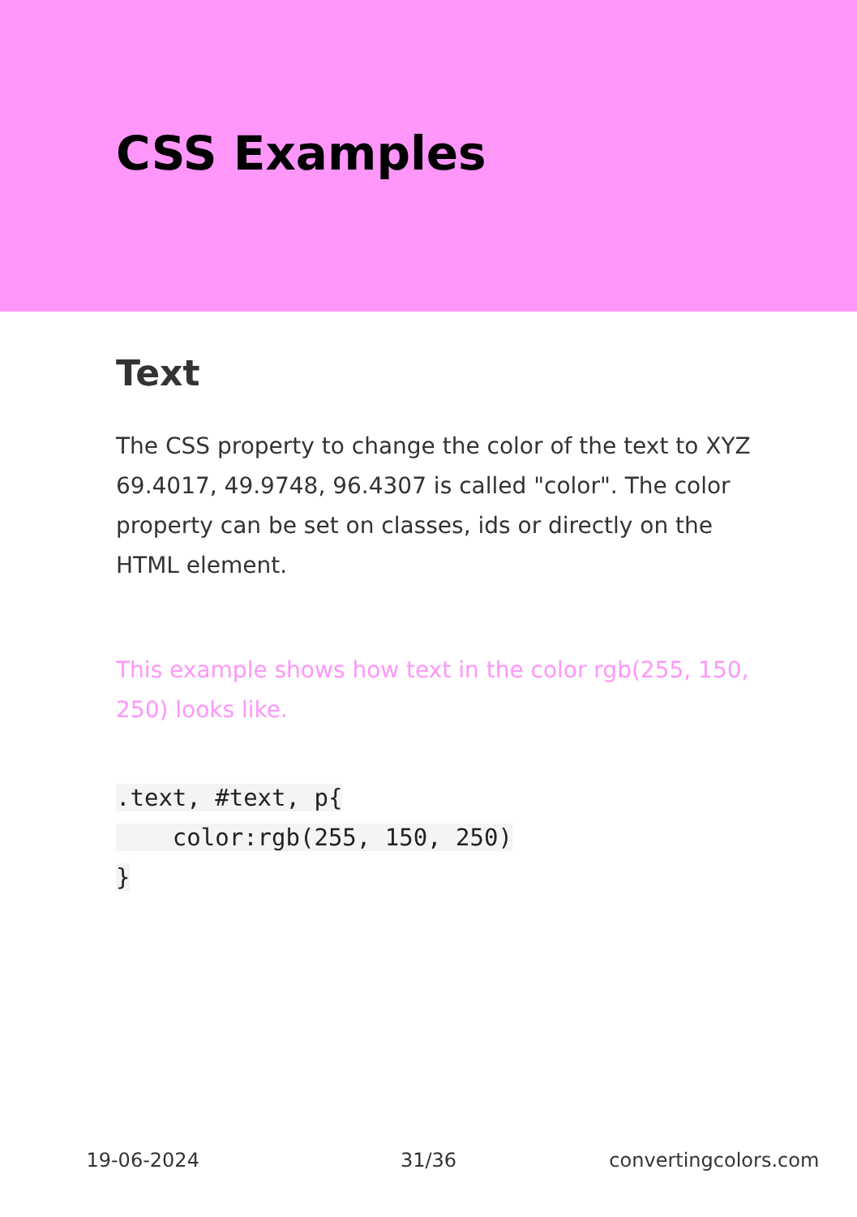CSS Examples
Text
The CSS property to change the color of the text to XYZ 69.4017, 49.9748, 96.4307 is called "color". The color property can be set on classes, ids or directly on the HTML element.
This example shows how text in the color rgb(255, 150, 250) looks like.
.text, #text, p{
    color:rgb(255, 150, 250)
}
19-06-2024 31/36 convertingcolors.com